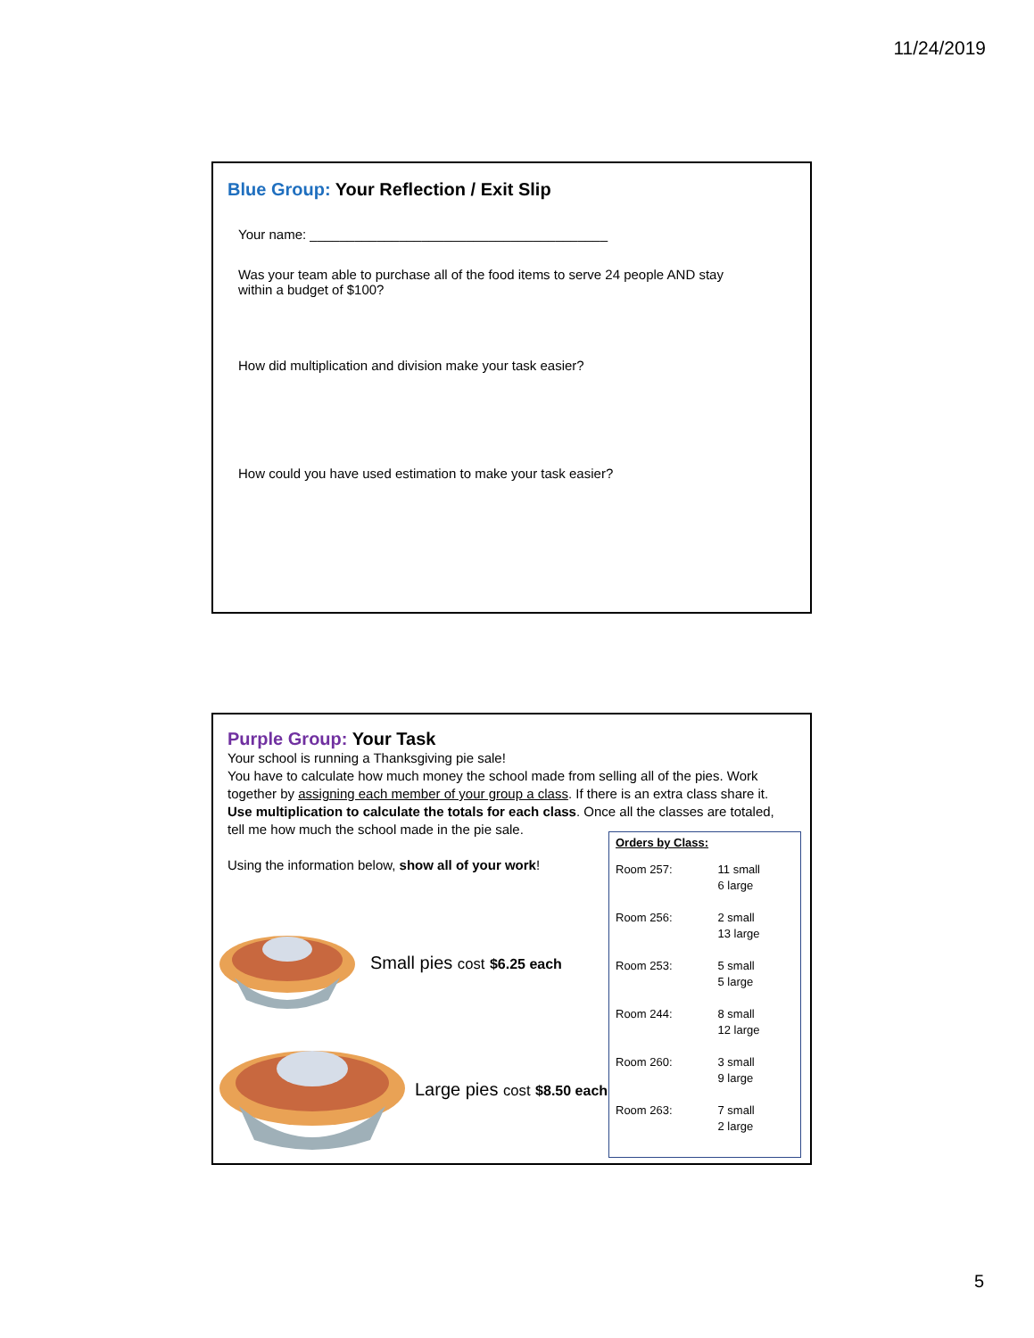11/24/2019
Blue Group: Your Reflection / Exit Slip
Your name: ________________________________________
Was your team able to purchase all of the food items to serve 24 people AND stay
within a budget of $100?
How did multiplication and division make your task easier?
How could you have used estimation to make your task easier?
Purple Group: Your Task
Your school is running a Thanksgiving pie sale!
You have to calculate how much money the school made from selling all of the pies. Work together by assigning each member of your group a class. If there is an extra class share it.
Use multiplication to calculate the totals for each class. Once all the classes are totaled,
tell me how much the school made in the pie sale.
Using the information below, show all of your work!
Small pies cost $6.25 each
Large pies cost $8.50 each
Orders by Class:
| Room 257: | 11 small 6 large |
| Room 256: | 2 small 13 large |
| Room 253: | 5 small 5 large |
| Room 244: | 8 small 12 large |
| Room 260: | 3 small 9 large |
| Room 263: | 7 small 2 large |
5